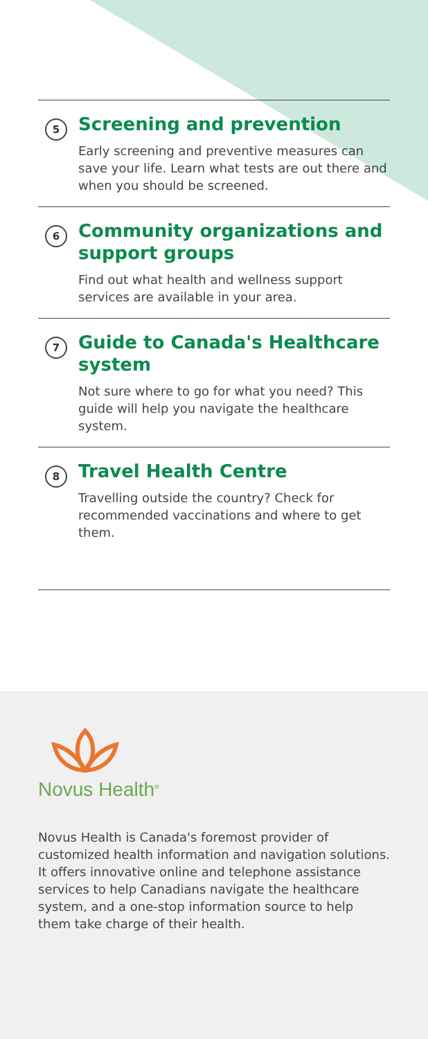5
Screening and prevention
Early screening and preventive measures can save your life. Learn what tests are out there and when you should be screened.
6
Community organizations and support groups
Find out what health and wellness support services are available in your area.
7
Guide to Canada's Healthcare system
Not sure where to go for what you need? This guide will help you navigate the healthcare system.
8
Travel Health Centre
Travelling outside the country? Check for recommended vaccinations and where to get them.
Novus Health<sup>®</sup>
Novus Health is Canada's foremost provider of customized health information and navigation solutions. It offers innovative online and telephone assistance services to help Canadians navigate the healthcare system, and a one-stop information source to help them take charge of their health.